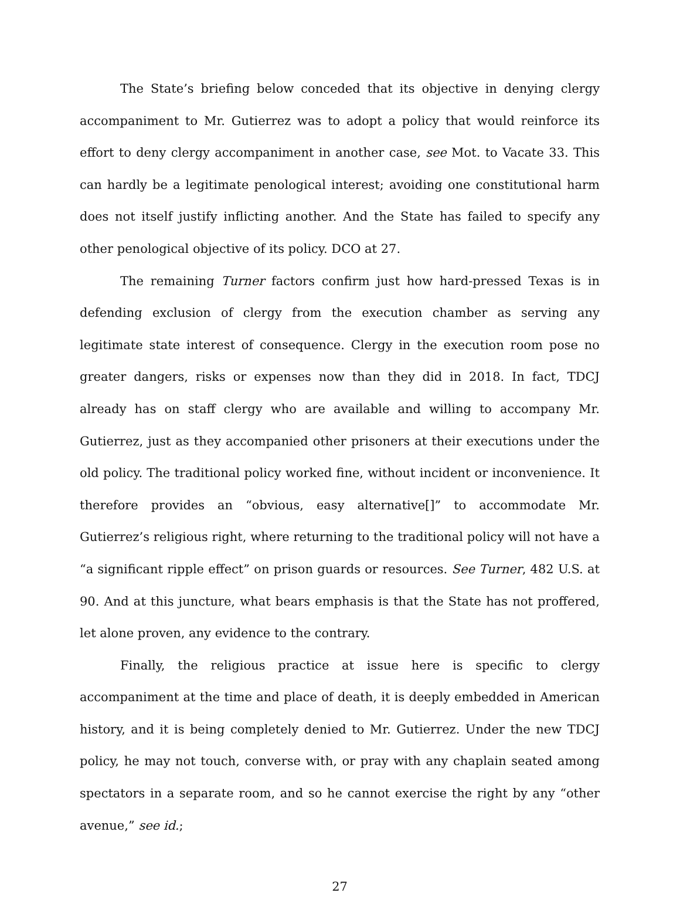The State’s briefing below conceded that its objective in denying clergy accompaniment to Mr. Gutierrez was to adopt a policy that would reinforce its effort to deny clergy accompaniment in another case, see Mot. to Vacate 33. This can hardly be a legitimate penological interest; avoiding one constitutional harm does not itself justify inflicting another. And the State has failed to specify any other penological objective of its policy. DCO at 27.
The remaining Turner factors confirm just how hard-pressed Texas is in defending exclusion of clergy from the execution chamber as serving any legitimate state interest of consequence. Clergy in the execution room pose no greater dangers, risks or expenses now than they did in 2018. In fact, TDCJ already has on staff clergy who are available and willing to accompany Mr. Gutierrez, just as they accompanied other prisoners at their executions under the old policy. The traditional policy worked fine, without incident or inconvenience. It therefore provides an “obvious, easy alternative[]” to accommodate Mr. Gutierrez’s religious right, where returning to the traditional policy will not have a “a significant ripple effect” on prison guards or resources. See Turner, 482 U.S. at 90. And at this juncture, what bears emphasis is that the State has not proffered, let alone proven, any evidence to the contrary.
Finally, the religious practice at issue here is specific to clergy accompaniment at the time and place of death, it is deeply embedded in American history, and it is being completely denied to Mr. Gutierrez. Under the new TDCJ policy, he may not touch, converse with, or pray with any chaplain seated among spectators in a separate room, and so he cannot exercise the right by any “other avenue,” see id.;
27